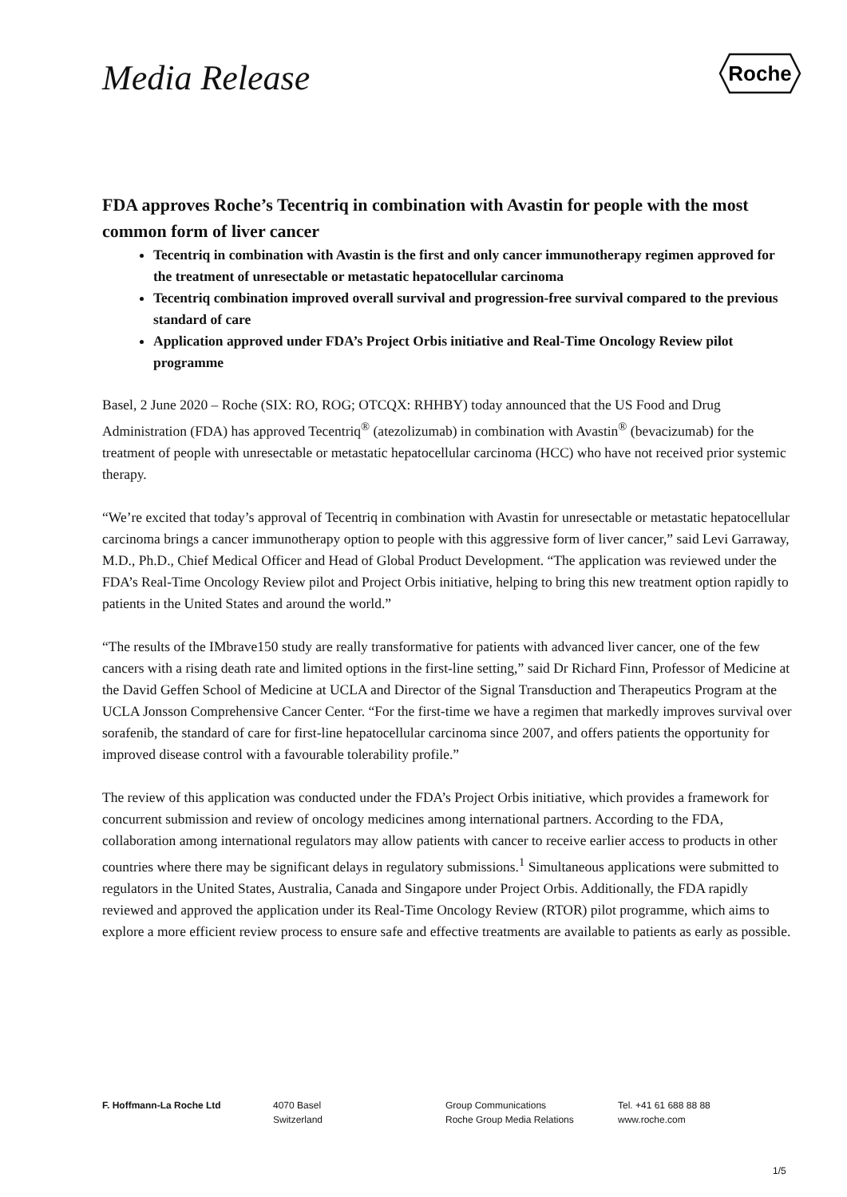Media Release
Roche
FDA approves Roche’s Tecentriq in combination with Avastin for people with the most common form of liver cancer
Tecentriq in combination with Avastin is the first and only cancer immunotherapy regimen approved for the treatment of unresectable or metastatic hepatocellular carcinoma
Tecentriq combination improved overall survival and progression-free survival compared to the previous standard of care
Application approved under FDA’s Project Orbis initiative and Real-Time Oncology Review pilot programme
Basel, 2 June 2020 – Roche (SIX: RO, ROG; OTCQX: RHHBY) today announced that the US Food and Drug Administration (FDA) has approved Tecentriq<sup>®</sup> (atezolizumab) in combination with Avastin<sup>®</sup> (bevacizumab) for the treatment of people with unresectable or metastatic hepatocellular carcinoma (HCC) who have not received prior systemic therapy.
“We’re excited that today’s approval of Tecentriq in combination with Avastin for unresectable or metastatic hepatocellular carcinoma brings a cancer immunotherapy option to people with this aggressive form of liver cancer,” said Levi Garraway, M.D., Ph.D., Chief Medical Officer and Head of Global Product Development. “The application was reviewed under the FDA’s Real-Time Oncology Review pilot and Project Orbis initiative, helping to bring this new treatment option rapidly to patients in the United States and around the world.”
“The results of the IMbrave150 study are really transformative for patients with advanced liver cancer, one of the few cancers with a rising death rate and limited options in the first-line setting,” said Dr Richard Finn, Professor of Medicine at the David Geffen School of Medicine at UCLA and Director of the Signal Transduction and Therapeutics Program at the UCLA Jonsson Comprehensive Cancer Center. “For the first-time we have a regimen that markedly improves survival over sorafenib, the standard of care for first-line hepatocellular carcinoma since 2007, and offers patients the opportunity for improved disease control with a favourable tolerability profile.”
The review of this application was conducted under the FDA’s Project Orbis initiative, which provides a framework for concurrent submission and review of oncology medicines among international partners. According to the FDA, collaboration among international regulators may allow patients with cancer to receive earlier access to products in other countries where there may be significant delays in regulatory submissions.<sup>1</sup> Simultaneous applications were submitted to regulators in the United States, Australia, Canada and Singapore under Project Orbis. Additionally, the FDA rapidly reviewed and approved the application under its Real-Time Oncology Review (RTOR) pilot programme, which aims to explore a more efficient review process to ensure safe and effective treatments are available to patients as early as possible.
F. Hoffmann-La Roche Ltd 4070 Basel
Switzerland
Group Communications
Roche Group Media Relations
Tel. +41 61 688 88 88
www.roche.com
1/5